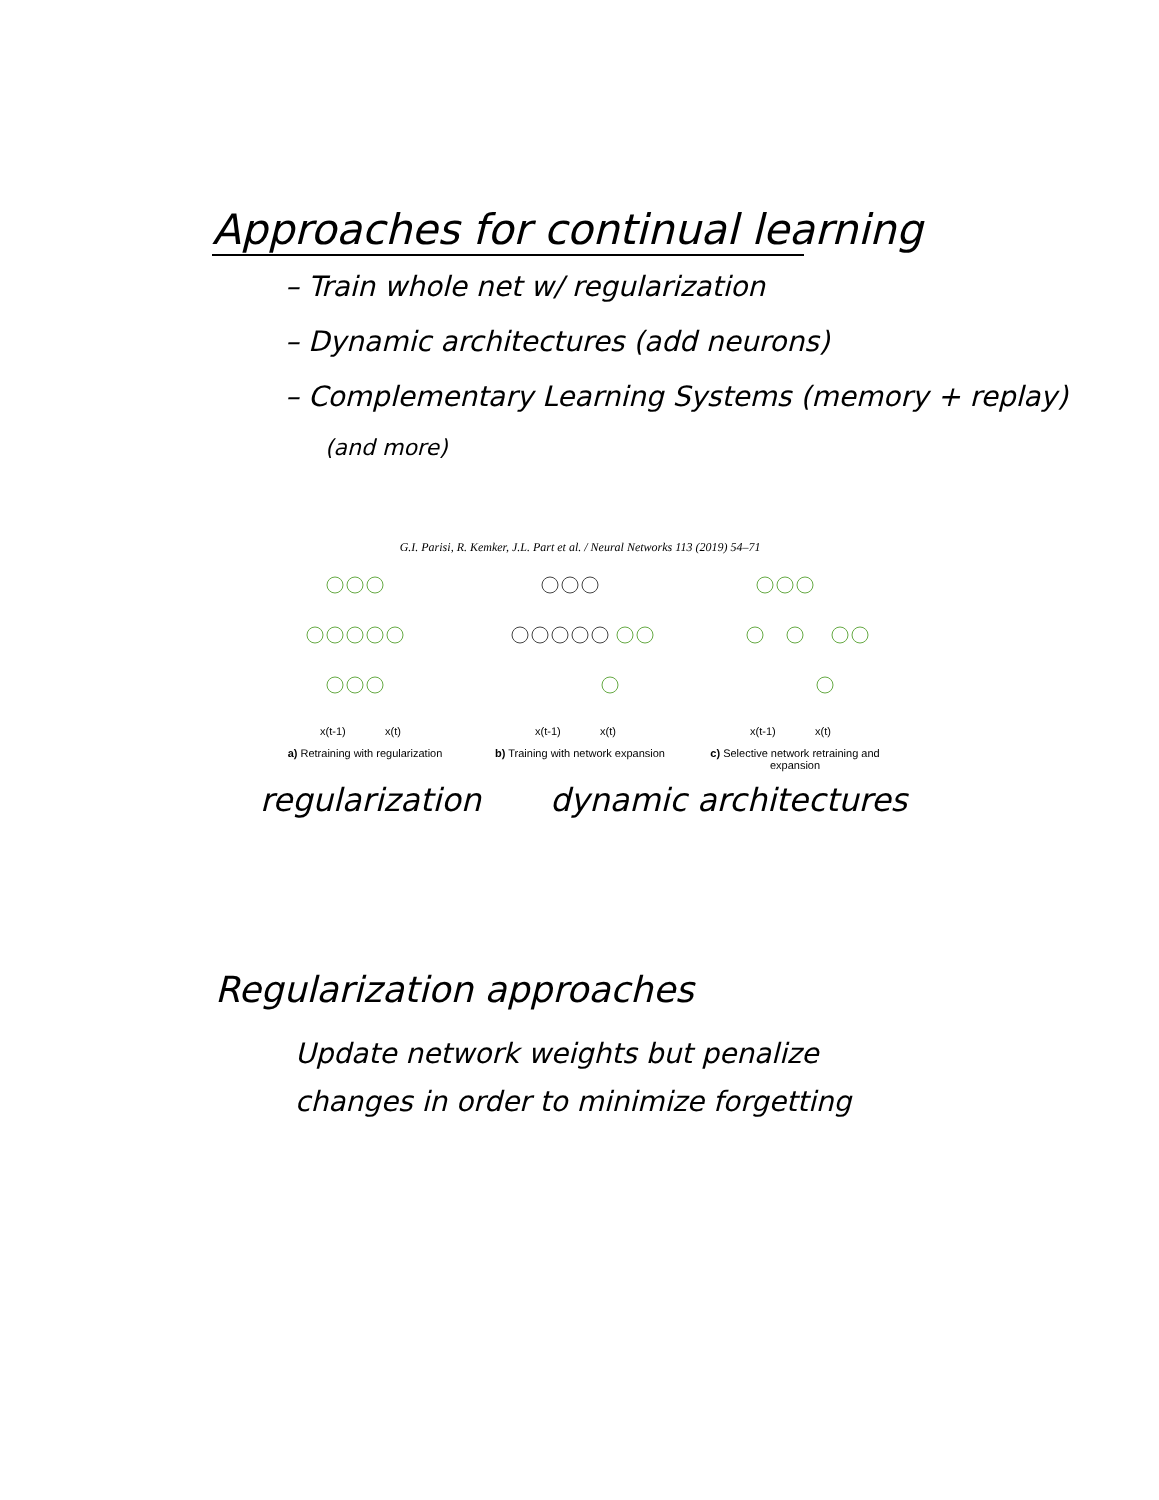Approaches for continual learning
– Train whole net w/ regularization
– Dynamic architectures (add neurons)
– Complementary Learning Systems (memory + replay)
(and more)
G.I. Parisi, R. Kemker, J.L. Part et al. / Neural Networks 113 (2019) 54–71
x(t-1)
x(t)
a) Retraining with regularization
x(t-1)
x(t)
b) Training with network expansion
x(t-1)
x(t)
c) Selective network retraining and expansion
regularization dynamic architectures
Regularization approaches
Update network weights but penalize
changes in order to minimize forgetting